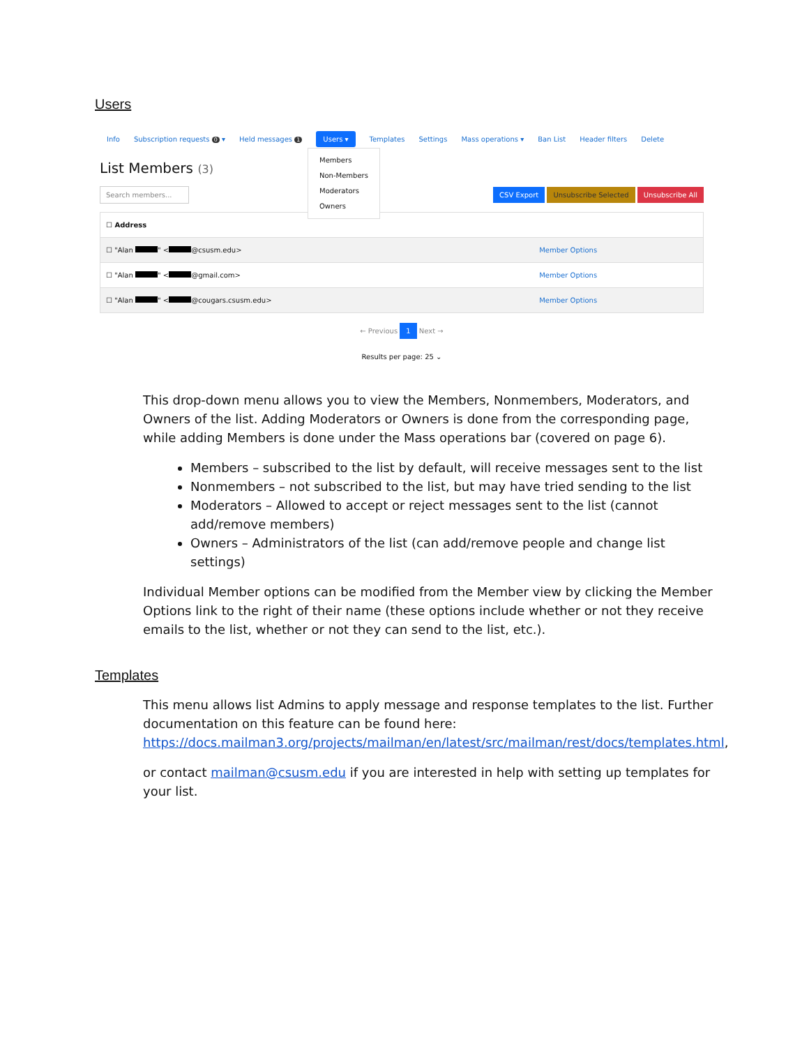Users
Info Subscription requests 0 ▾ Held messages 1 Users ▾ Templates Settings Mass operations ▾ Ban List Header filters Delete
Members
Non-Members
Moderators
Owners
List Members (3)
Search members... CSV Export Unsubscribe Selected Unsubscribe All
| ☐ Address | |
| --- | --- |
| ☐ "Alan " < @csusm.edu> | Member Options |
| ☐ "Alan " < @gmail.com> | Member Options |
| ☐ "Alan " < @cougars.csusm.edu> | Member Options |
← Previous 1 Next →
Results per page: 25 ⌄
This drop-down menu allows you to view the Members, Nonmembers, Moderators, and Owners of the list. Adding Moderators or Owners is done from the corresponding page, while adding Members is done under the Mass operations bar (covered on page 6).
Members – subscribed to the list by default, will receive messages sent to the list
Nonmembers – not subscribed to the list, but may have tried sending to the list
Moderators – Allowed to accept or reject messages sent to the list (cannot add/remove members)
Owners – Administrators of the list (can add/remove people and change list settings)
Individual Member options can be modified from the Member view by clicking the Member Options link to the right of their name (these options include whether or not they receive emails to the list, whether or not they can send to the list, etc.).
Templates
This menu allows list Admins to apply message and response templates to the list. Further documentation on this feature can be found here: https://docs.mailman3.org/projects/mailman/en/latest/src/mailman/rest/docs/templates.html,
or contact mailman@csusm.edu if you are interested in help with setting up templates for your list.